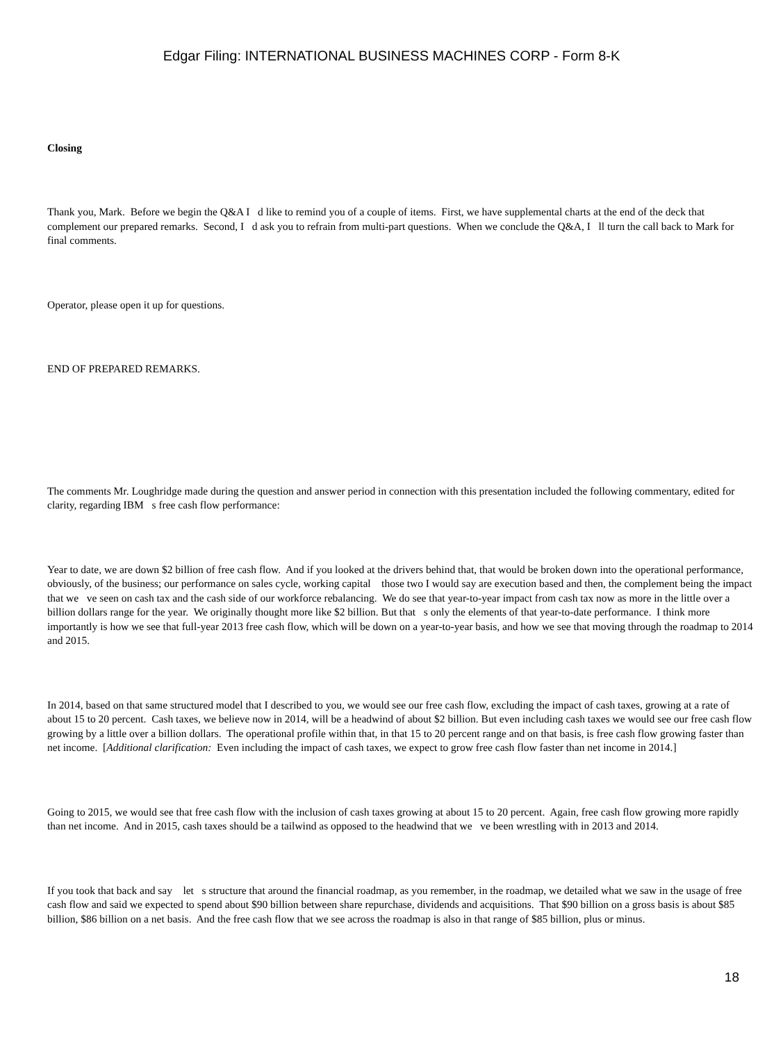Edgar Filing: INTERNATIONAL BUSINESS MACHINES CORP - Form 8-K
Closing
Thank you, Mark. Before we begin the Q&A I d like to remind you of a couple of items. First, we have supplemental charts at the end of the deck that complement our prepared remarks. Second, I d ask you to refrain from multi-part questions. When we conclude the Q&A, I ll turn the call back to Mark for final comments.
Operator, please open it up for questions.
END OF PREPARED REMARKS.
The comments Mr. Loughridge made during the question and answer period in connection with this presentation included the following commentary, edited for clarity, regarding IBM s free cash flow performance:
Year to date, we are down $2 billion of free cash flow. And if you looked at the drivers behind that, that would be broken down into the operational performance, obviously, of the business; our performance on sales cycle, working capital those two I would say are execution based and then, the complement being the impact that we ve seen on cash tax and the cash side of our workforce rebalancing. We do see that year-to-year impact from cash tax now as more in the little over a billion dollars range for the year. We originally thought more like $2 billion. But that s only the elements of that year-to-date performance. I think more importantly is how we see that full-year 2013 free cash flow, which will be down on a year-to-year basis, and how we see that moving through the roadmap to 2014 and 2015.
In 2014, based on that same structured model that I described to you, we would see our free cash flow, excluding the impact of cash taxes, growing at a rate of about 15 to 20 percent. Cash taxes, we believe now in 2014, will be a headwind of about $2 billion. But even including cash taxes we would see our free cash flow growing by a little over a billion dollars. The operational profile within that, in that 15 to 20 percent range and on that basis, is free cash flow growing faster than net income. [Additional clarification: Even including the impact of cash taxes, we expect to grow free cash flow faster than net income in 2014.]
Going to 2015, we would see that free cash flow with the inclusion of cash taxes growing at about 15 to 20 percent. Again, free cash flow growing more rapidly than net income. And in 2015, cash taxes should be a tailwind as opposed to the headwind that we ve been wrestling with in 2013 and 2014.
If you took that back and say let s structure that around the financial roadmap, as you remember, in the roadmap, we detailed what we saw in the usage of free cash flow and said we expected to spend about $90 billion between share repurchase, dividends and acquisitions. That $90 billion on a gross basis is about $85 billion, $86 billion on a net basis. And the free cash flow that we see across the roadmap is also in that range of $85 billion, plus or minus.
18